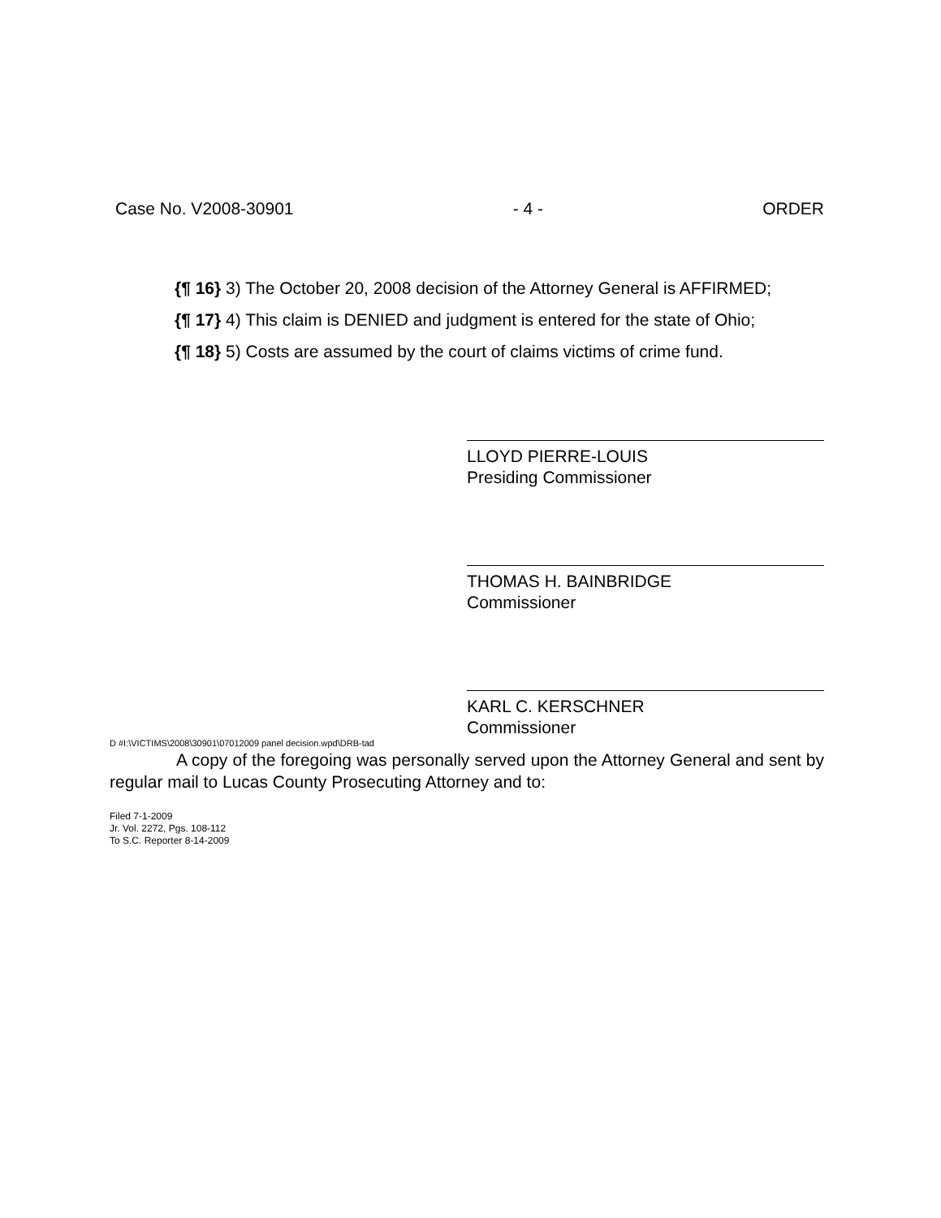Case No. V2008-30901 - 4 - ORDER
{¶ 16} 3) The October 20, 2008 decision of the Attorney General is AFFIRMED;
{¶ 17} 4) This claim is DENIED and judgment is entered for the state of Ohio;
{¶ 18} 5) Costs are assumed by the court of claims victims of crime fund.
LLOYD PIERRE-LOUIS
Presiding Commissioner
THOMAS H. BAINBRIDGE
Commissioner
KARL C. KERSCHNER
Commissioner
D #I:\VICTIMS\2008\30901\07012009 panel decision.wpd\DRB-tad
A copy of the foregoing was personally served upon the Attorney General and sent by regular mail to Lucas County Prosecuting Attorney and to:
Filed 7-1-2009
Jr. Vol. 2272, Pgs. 108-112
To S.C. Reporter 8-14-2009